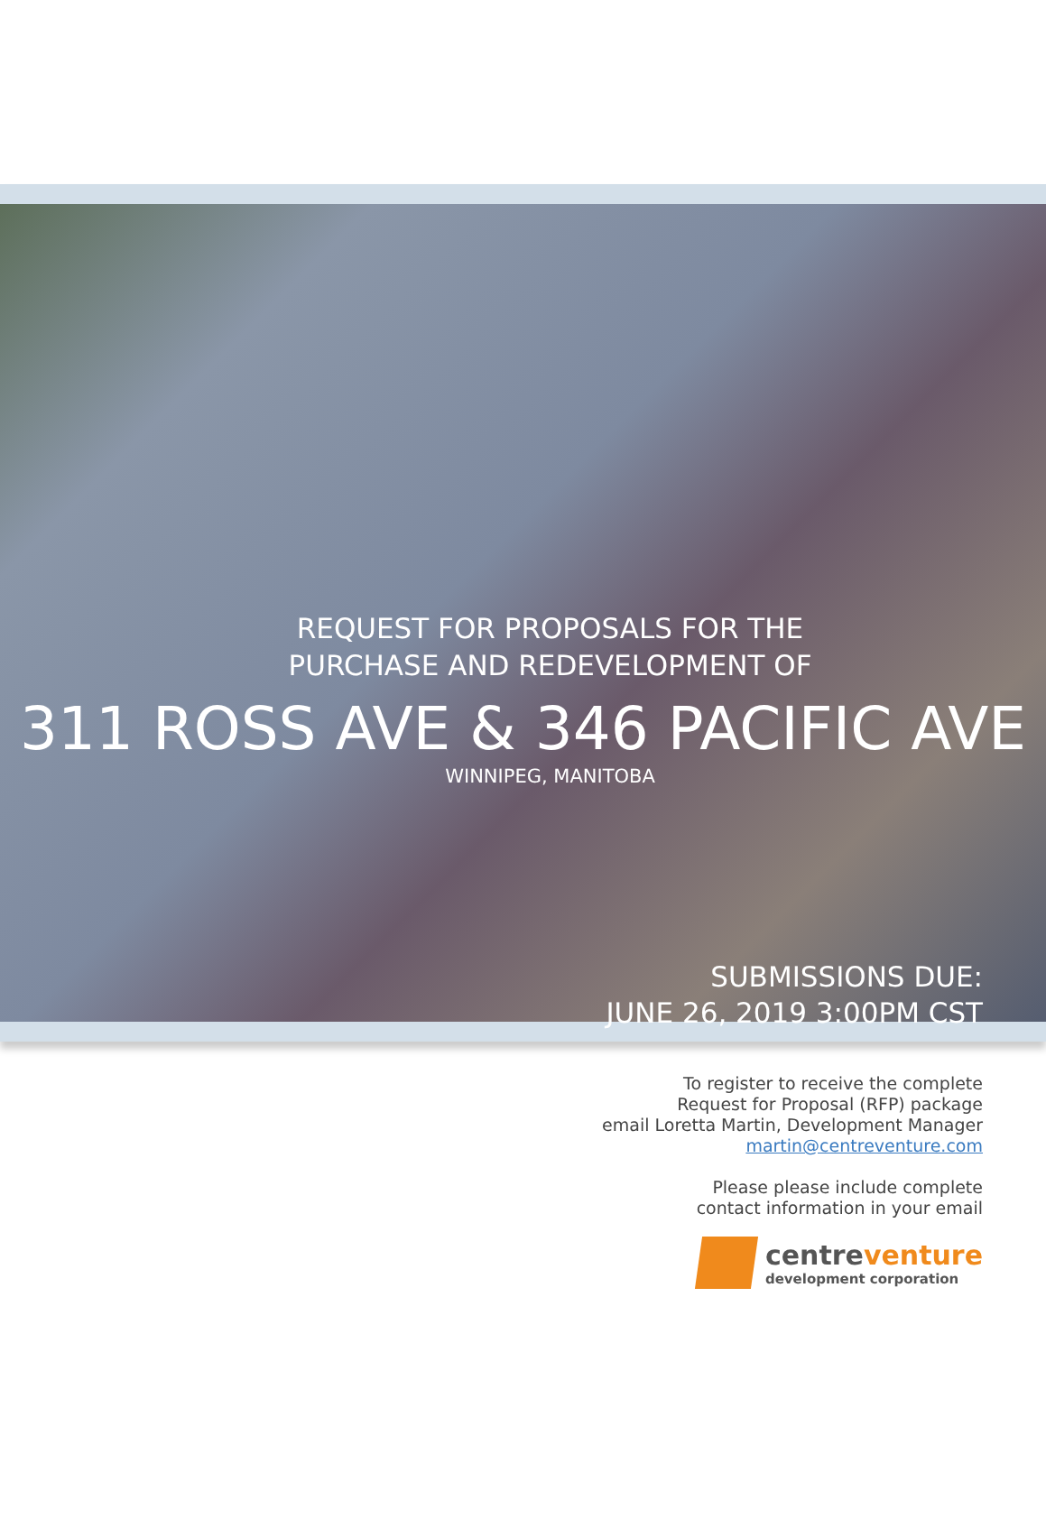REQUEST FOR PROPOSALS FOR THE
PURCHASE AND REDEVELOPMENT OF
311 ROSS AVE & 346 PACIFIC AVE
WINNIPEG, MANITOBA
SUBMISSIONS DUE:
JUNE 26, 2019 3:00PM CST
To register to receive the complete
Request for Proposal (RFP) package
email Loretta Martin, Development Manager
martin@centreventure.com
Please please include complete
contact information in your email
centreventure
development corporation